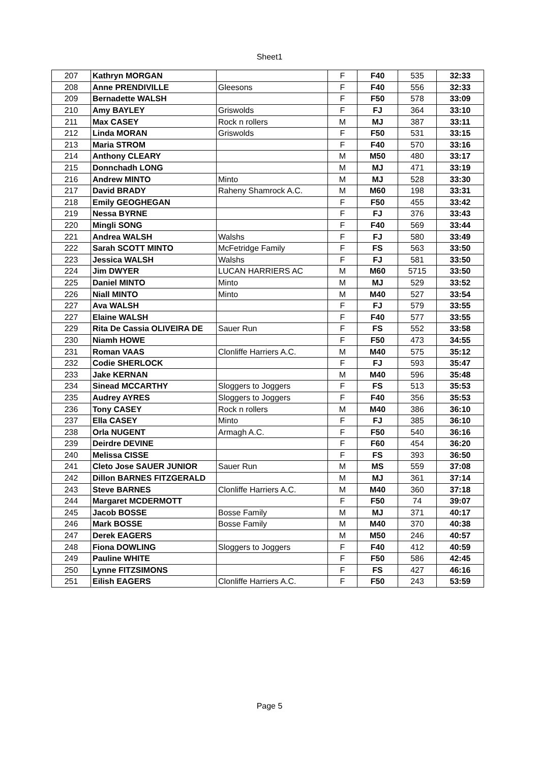Sheet1
| 207 | Kathryn MORGAN | | F | F40 | 535 | 32:33 |
| 208 | Anne PRENDIVILLE | Gleesons | F | F40 | 556 | 32:33 |
| 209 | Bernadette WALSH | | F | F50 | 578 | 33:09 |
| 210 | Amy BAYLEY | Griswolds | F | FJ | 364 | 33:10 |
| 211 | Max CASEY | Rock n rollers | M | MJ | 387 | 33:11 |
| 212 | Linda MORAN | Griswolds | F | F50 | 531 | 33:15 |
| 213 | Maria STROM | | F | F40 | 570 | 33:16 |
| 214 | Anthony CLEARY | | M | M50 | 480 | 33:17 |
| 215 | Donnchadh LONG | | M | MJ | 471 | 33:19 |
| 216 | Andrew MINTO | Minto | M | MJ | 528 | 33:30 |
| 217 | David BRADY | Raheny Shamrock A.C. | M | M60 | 198 | 33:31 |
| 218 | Emily GEOGHEGAN | | F | F50 | 455 | 33:42 |
| 219 | Nessa BYRNE | | F | FJ | 376 | 33:43 |
| 220 | Mingli SONG | | F | F40 | 569 | 33:44 |
| 221 | Andrea WALSH | Walshs | F | FJ | 580 | 33:49 |
| 222 | Sarah SCOTT MINTO | McFetridge Family | F | FS | 563 | 33:50 |
| 223 | Jessica WALSH | Walshs | F | FJ | 581 | 33:50 |
| 224 | Jim DWYER | LUCAN HARRIERS AC | M | M60 | 5715 | 33:50 |
| 225 | Daniel MINTO | Minto | M | MJ | 529 | 33:52 |
| 226 | Niall MINTO | Minto | M | M40 | 527 | 33:54 |
| 227 | Ava WALSH | | F | FJ | 579 | 33:55 |
| 227 | Elaine WALSH | | F | F40 | 577 | 33:55 |
| 229 | Rita De Cassia OLIVEIRA DE | Sauer Run | F | FS | 552 | 33:58 |
| 230 | Niamh HOWE | | F | F50 | 473 | 34:55 |
| 231 | Roman VAAS | Clonliffe Harriers A.C. | M | M40 | 575 | 35:12 |
| 232 | Codie SHERLOCK | | F | FJ | 593 | 35:47 |
| 233 | Jake KERNAN | | M | M40 | 596 | 35:48 |
| 234 | Sinead MCCARTHY | Sloggers to Joggers | F | FS | 513 | 35:53 |
| 235 | Audrey AYRES | Sloggers to Joggers | F | F40 | 356 | 35:53 |
| 236 | Tony CASEY | Rock n rollers | M | M40 | 386 | 36:10 |
| 237 | Ella CASEY | Minto | F | FJ | 385 | 36:10 |
| 238 | Orla NUGENT | Armagh A.C. | F | F50 | 540 | 36:16 |
| 239 | Deirdre DEVINE | | F | F60 | 454 | 36:20 |
| 240 | Melissa CISSE | | F | FS | 393 | 36:50 |
| 241 | Cleto Jose SAUER JUNIOR | Sauer Run | M | MS | 559 | 37:08 |
| 242 | Dillon BARNES FITZGERALD | | M | MJ | 361 | 37:14 |
| 243 | Steve BARNES | Clonliffe Harriers A.C. | M | M40 | 360 | 37:18 |
| 244 | Margaret MCDERMOTT | | F | F50 | 74 | 39:07 |
| 245 | Jacob BOSSE | Bosse Family | M | MJ | 371 | 40:17 |
| 246 | Mark BOSSE | Bosse Family | M | M40 | 370 | 40:38 |
| 247 | Derek EAGERS | | M | M50 | 246 | 40:57 |
| 248 | Fiona DOWLING | Sloggers to Joggers | F | F40 | 412 | 40:59 |
| 249 | Pauline WHITE | | F | F50 | 586 | 42:45 |
| 250 | Lynne FITZSIMONS | | F | FS | 427 | 46:16 |
| 251 | Eilish EAGERS | Clonliffe Harriers A.C. | F | F50 | 243 | 53:59 |
Page 5